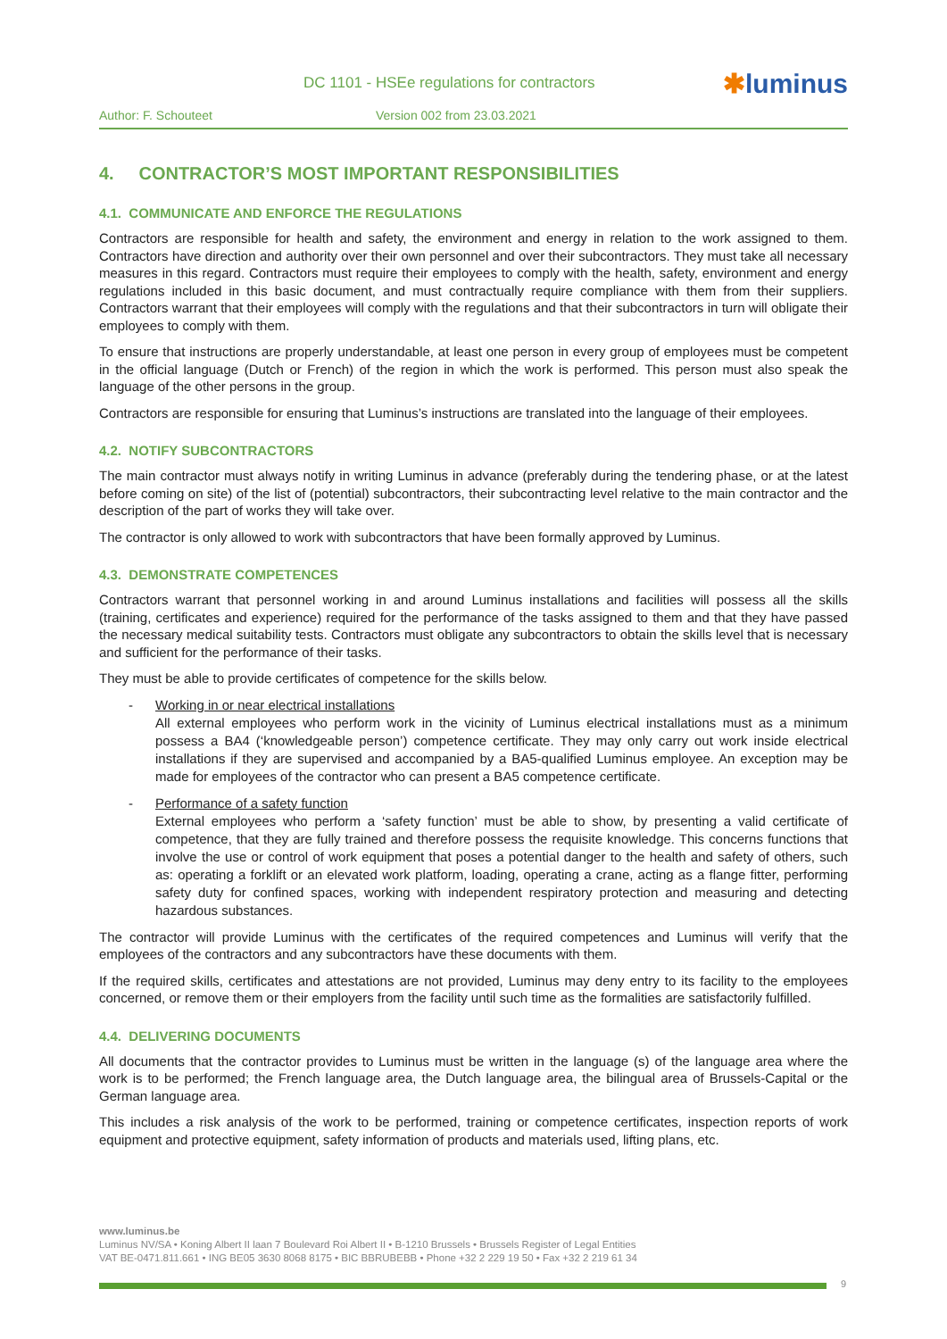DC 1101 - HSEe regulations for contractors
✱luminus
Author: F. Schouteet Version 002 from 23.03.2021
4. CONTRACTOR’S MOST IMPORTANT RESPONSIBILITIES
4.1. COMMUNICATE AND ENFORCE THE REGULATIONS
Contractors are responsible for health and safety, the environment and energy in relation to the work assigned to them. Contractors have direction and authority over their own personnel and over their subcontractors. They must take all necessary measures in this regard. Contractors must require their employees to comply with the health, safety, environment and energy regulations included in this basic document, and must contractually require compliance with them from their suppliers. Contractors warrant that their employees will comply with the regulations and that their subcontractors in turn will obligate their employees to comply with them.
To ensure that instructions are properly understandable, at least one person in every group of employees must be competent in the official language (Dutch or French) of the region in which the work is performed. This person must also speak the language of the other persons in the group.
Contractors are responsible for ensuring that Luminus’s instructions are translated into the language of their employees.
4.2. NOTIFY SUBCONTRACTORS
The main contractor must always notify in writing Luminus in advance (preferably during the tendering phase, or at the latest before coming on site) of the list of (potential) subcontractors, their subcontracting level relative to the main contractor and the description of the part of works they will take over.
The contractor is only allowed to work with subcontractors that have been formally approved by Luminus.
4.3. DEMONSTRATE COMPETENCES
Contractors warrant that personnel working in and around Luminus installations and facilities will possess all the skills (training, certificates and experience) required for the performance of the tasks assigned to them and that they have passed the necessary medical suitability tests. Contractors must obligate any subcontractors to obtain the skills level that is necessary and sufficient for the performance of their tasks.
They must be able to provide certificates of competence for the skills below.
- Working in or near electrical installations
All external employees who perform work in the vicinity of Luminus electrical installations must as a minimum possess a BA4 (‘knowledgeable person’) competence certificate. They may only carry out work inside electrical installations if they are supervised and accompanied by a BA5-qualified Luminus employee. An exception may be made for employees of the contractor who can present a BA5 competence certificate.
- Performance of a safety function
External employees who perform a ‘safety function’ must be able to show, by presenting a valid certificate of competence, that they are fully trained and therefore possess the requisite knowledge. This concerns functions that involve the use or control of work equipment that poses a potential danger to the health and safety of others, such as: operating a forklift or an elevated work platform, loading, operating a crane, acting as a flange fitter, performing safety duty for confined spaces, working with independent respiratory protection and measuring and detecting hazardous substances.
The contractor will provide Luminus with the certificates of the required competences and Luminus will verify that the employees of the contractors and any subcontractors have these documents with them.
If the required skills, certificates and attestations are not provided, Luminus may deny entry to its facility to the employees concerned, or remove them or their employers from the facility until such time as the formalities are satisfactorily fulfilled.
4.4. DELIVERING DOCUMENTS
All documents that the contractor provides to Luminus must be written in the language (s) of the language area where the work is to be performed; the French language area, the Dutch language area, the bilingual area of Brussels-Capital or the German language area.
This includes a risk analysis of the work to be performed, training or competence certificates, inspection reports of work equipment and protective equipment, safety information of products and materials used, lifting plans, etc.
www.luminus.be
Luminus NV/SA • Koning Albert II laan 7 Boulevard Roi Albert II • B-1210 Brussels • Brussels Register of Legal Entities
VAT BE-0471.811.661 • ING BE05 3630 8068 8175 • BIC BBRUBEBB • Phone +32 2 229 19 50 • Fax +32 2 219 61 34
9